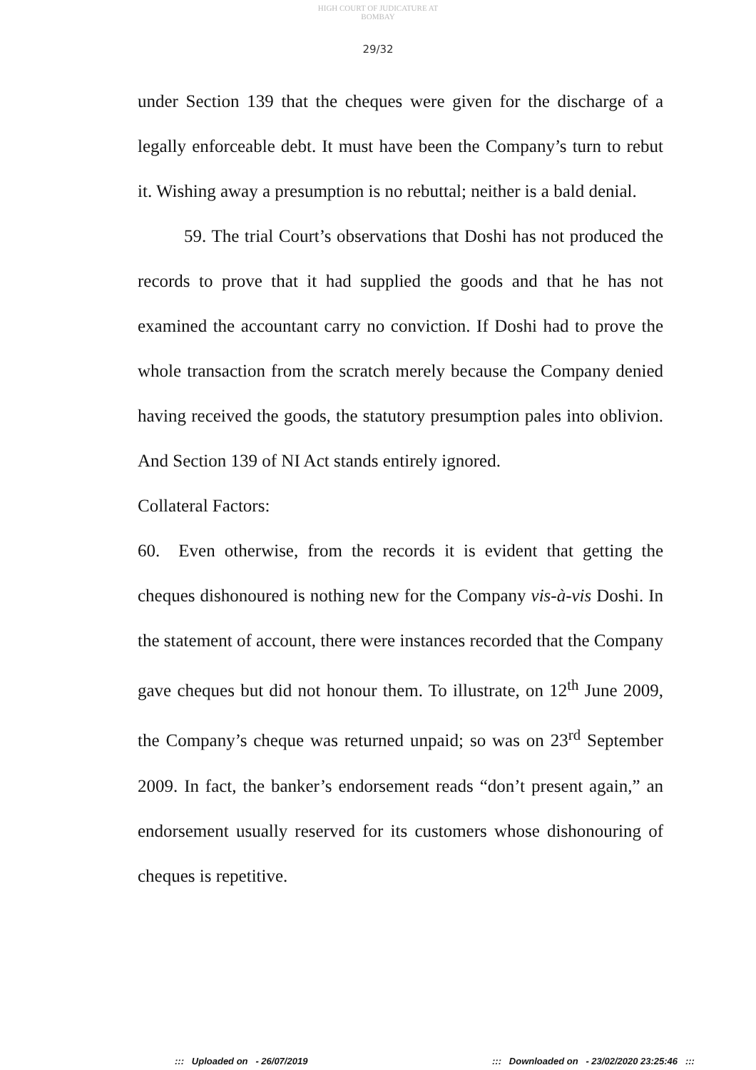HIGH COURT OF JUDICATURE AT BOMBAY
29/32
under Section 139 that the cheques were given for the discharge of a legally enforceable debt. It must have been the Company’s turn to rebut it. Wishing away a presumption is no rebuttal; neither is a bald denial.
59. The trial Court’s observations that Doshi has not produced the records to prove that it had supplied the goods and that he has not examined the accountant carry no conviction. If Doshi had to prove the whole transaction from the scratch merely because the Company denied having received the goods, the statutory presumption pales into oblivion. And Section 139 of NI Act stands entirely ignored.
Collateral Factors:
60. Even otherwise, from the records it is evident that getting the cheques dishonoured is nothing new for the Company vis-à-vis Doshi. In the statement of account, there were instances recorded that the Company gave cheques but did not honour them. To illustrate, on 12<sup>th</sup> June 2009, the Company’s cheque was returned unpaid; so was on 23<sup>rd</sup> September 2009. In fact, the banker’s endorsement reads “don’t present again,” an endorsement usually reserved for its customers whose dishonouring of cheques is repetitive.
::: Uploaded on - 26/07/2019 ::: Downloaded on - 23/02/2020 23:25:46 :::